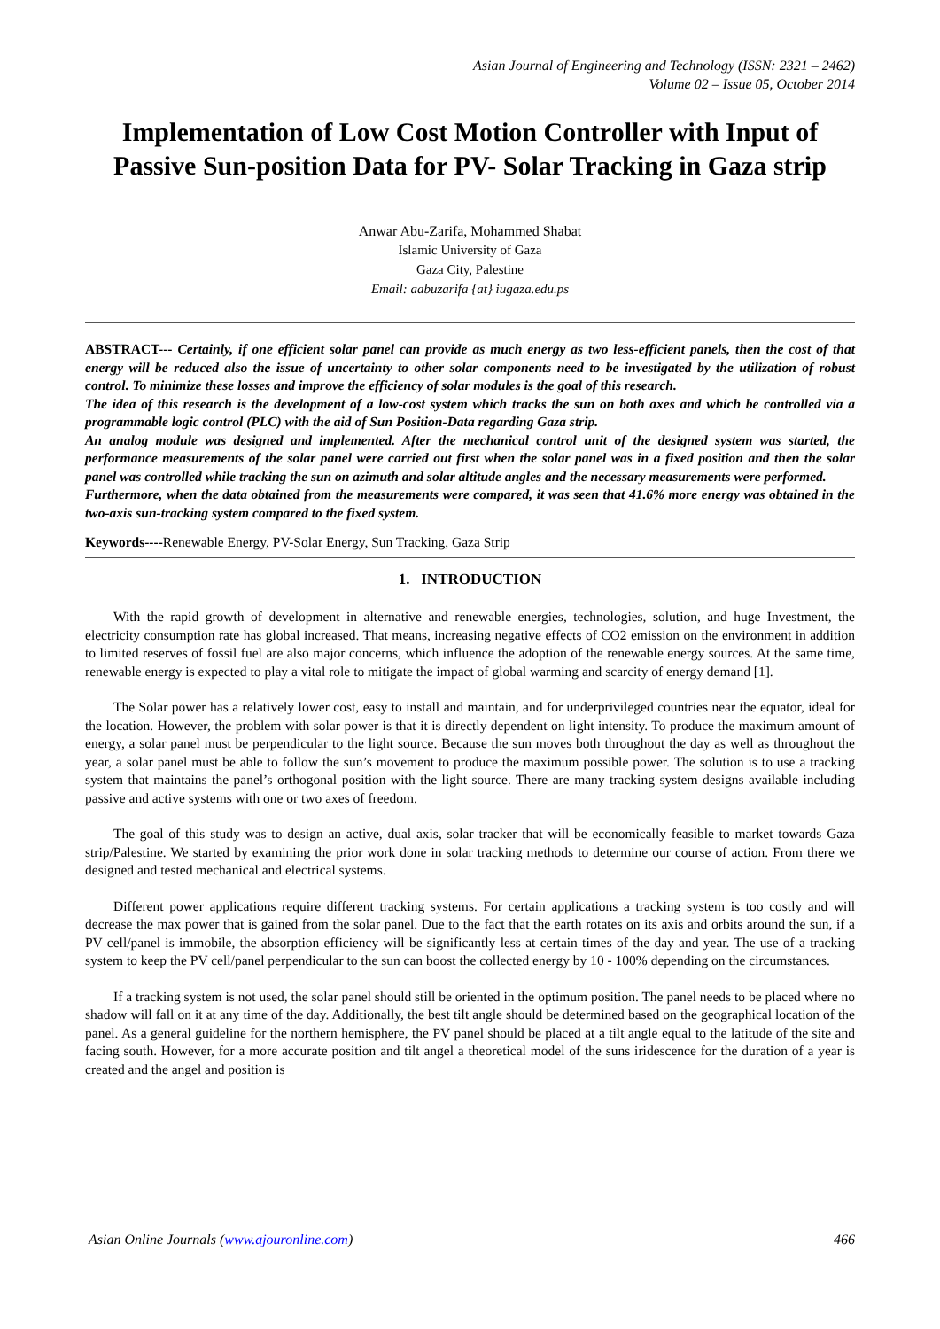Asian Journal of Engineering and Technology (ISSN: 2321 – 2462)
Volume 02 – Issue 05, October 2014
Implementation of Low Cost Motion Controller with Input of Passive Sun-position Data for PV- Solar Tracking in Gaza strip
Anwar Abu-Zarifa, Mohammed Shabat
Islamic University of Gaza
Gaza City, Palestine
Email: aabuzarifa {at} iugaza.edu.ps
ABSTRACT--- Certainly, if one efficient solar panel can provide as much energy as two less-efficient panels, then the cost of that energy will be reduced also the issue of uncertainty to other solar components need to be investigated by the utilization of robust control. To minimize these losses and improve the efficiency of solar modules is the goal of this research.
The idea of this research is the development of a low-cost system which tracks the sun on both axes and which be controlled via a programmable logic control (PLC) with the aid of Sun Position-Data regarding Gaza strip.
An analog module was designed and implemented. After the mechanical control unit of the designed system was started, the performance measurements of the solar panel were carried out first when the solar panel was in a fixed position and then the solar panel was controlled while tracking the sun on azimuth and solar altitude angles and the necessary measurements were performed.
Furthermore, when the data obtained from the measurements were compared, it was seen that 41.6% more energy was obtained in the two-axis sun-tracking system compared to the fixed system.
Keywords----Renewable Energy, PV-Solar Energy, Sun Tracking, Gaza Strip
1. INTRODUCTION
With the rapid growth of development in alternative and renewable energies, technologies, solution, and huge Investment, the electricity consumption rate has global increased. That means, increasing negative effects of CO2 emission on the environment in addition to limited reserves of fossil fuel are also major concerns, which influence the adoption of the renewable energy sources. At the same time, renewable energy is expected to play a vital role to mitigate the impact of global warming and scarcity of energy demand [1].
The Solar power has a relatively lower cost, easy to install and maintain, and for underprivileged countries near the equator, ideal for the location. However, the problem with solar power is that it is directly dependent on light intensity. To produce the maximum amount of energy, a solar panel must be perpendicular to the light source. Because the sun moves both throughout the day as well as throughout the year, a solar panel must be able to follow the sun’s movement to produce the maximum possible power. The solution is to use a tracking system that maintains the panel’s orthogonal position with the light source. There are many tracking system designs available including passive and active systems with one or two axes of freedom.
The goal of this study was to design an active, dual axis, solar tracker that will be economically feasible to market towards Gaza strip/Palestine. We started by examining the prior work done in solar tracking methods to determine our course of action. From there we designed and tested mechanical and electrical systems.
Different power applications require different tracking systems. For certain applications a tracking system is too costly and will decrease the max power that is gained from the solar panel. Due to the fact that the earth rotates on its axis and orbits around the sun, if a PV cell/panel is immobile, the absorption efficiency will be significantly less at certain times of the day and year. The use of a tracking system to keep the PV cell/panel perpendicular to the sun can boost the collected energy by 10 - 100% depending on the circumstances.
If a tracking system is not used, the solar panel should still be oriented in the optimum position. The panel needs to be placed where no shadow will fall on it at any time of the day. Additionally, the best tilt angle should be determined based on the geographical location of the panel. As a general guideline for the northern hemisphere, the PV panel should be placed at a tilt angle equal to the latitude of the site and facing south. However, for a more accurate position and tilt angel a theoretical model of the suns iridescence for the duration of a year is created and the angel and position is
Asian Online Journals (www.ajouronline.com) 466